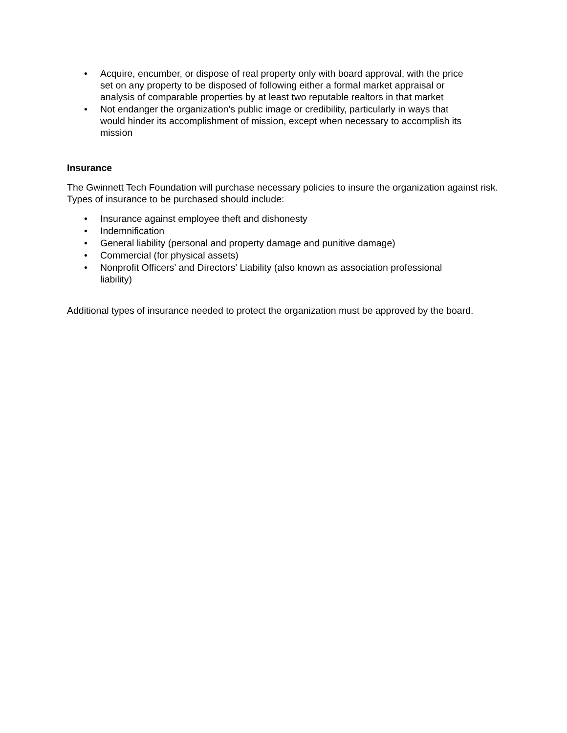• Acquire, encumber, or dispose of real property only with board approval, with the price set on any property to be disposed of following either a formal market appraisal or analysis of comparable properties by at least two reputable realtors in that market
• Not endanger the organization’s public image or credibility, particularly in ways that would hinder its accomplishment of mission, except when necessary to accomplish its mission
Insurance
The Gwinnett Tech Foundation will purchase necessary policies to insure the organization against risk. Types of insurance to be purchased should include:
• Insurance against employee theft and dishonesty
• Indemnification
• General liability (personal and property damage and punitive damage)
• Commercial (for physical assets)
• Nonprofit Officers’ and Directors’ Liability (also known as association professional liability)
Additional types of insurance needed to protect the organization must be approved by the board.